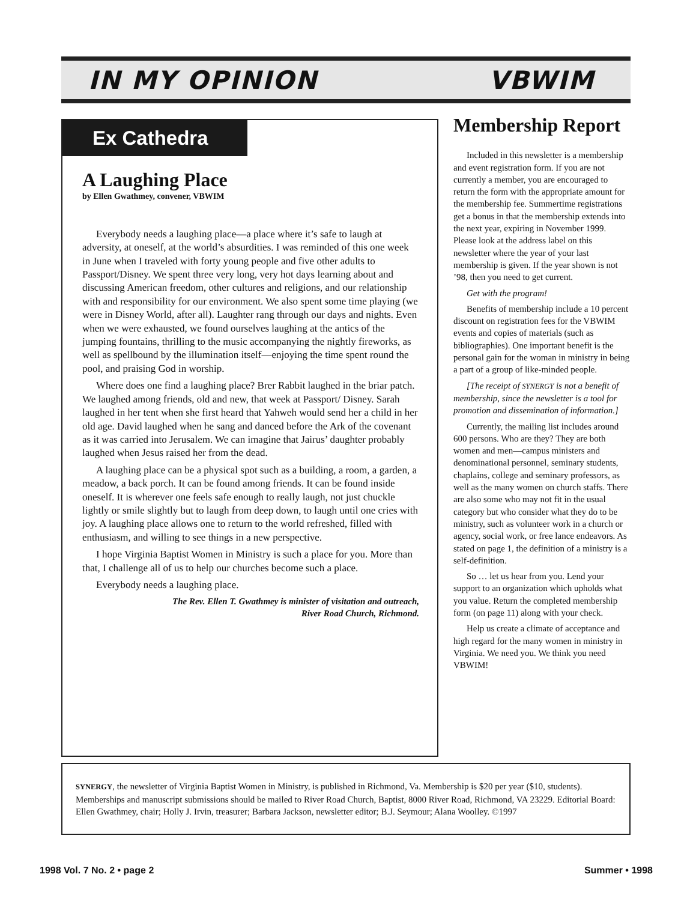IN MY OPINION VBWIM
Ex Cathedra
A Laughing Place
by Ellen Gwathmey, convener, VBWIM
Everybody needs a laughing place—a place where it’s safe to laugh at adversity, at oneself, at the world’s absurdities. I was reminded of this one week in June when I traveled with forty young people and five other adults to Passport/Disney. We spent three very long, very hot days learning about and discussing American freedom, other cultures and religions, and our relationship with and responsibility for our environment. We also spent some time playing (we were in Disney World, after all). Laughter rang through our days and nights. Even when we were exhausted, we found ourselves laughing at the antics of the jumping fountains, thrilling to the music accompanying the nightly fireworks, as well as spellbound by the illumination itself—enjoying the time spent round the pool, and praising God in worship.
Where does one find a laughing place? Brer Rabbit laughed in the briar patch. We laughed among friends, old and new, that week at Passport/ Disney. Sarah laughed in her tent when she first heard that Yahweh would send her a child in her old age. David laughed when he sang and danced before the Ark of the covenant as it was carried into Jerusalem. We can imagine that Jairus’ daughter probably laughed when Jesus raised her from the dead.
A laughing place can be a physical spot such as a building, a room, a garden, a meadow, a back porch. It can be found among friends. It can be found inside oneself. It is wherever one feels safe enough to really laugh, not just chuckle lightly or smile slightly but to laugh from deep down, to laugh until one cries with joy. A laughing place allows one to return to the world refreshed, filled with enthusiasm, and willing to see things in a new perspective.
I hope Virginia Baptist Women in Ministry is such a place for you. More than that, I challenge all of us to help our churches become such a place.
Everybody needs a laughing place.
The Rev. Ellen T. Gwathmey is minister of visitation and outreach,
River Road Church, Richmond.
Membership Report
Included in this newsletter is a membership and event registration form. If you are not currently a member, you are encouraged to return the form with the appropriate amount for the membership fee. Summertime registrations get a bonus in that the membership extends into the next year, expiring in November 1999. Please look at the address label on this newsletter where the year of your last membership is given. If the year shown is not ’98, then you need to get current.
Get with the program!
Benefits of membership include a 10 percent discount on registration fees for the VBWIM events and copies of materials (such as bibliographies). One important benefit is the personal gain for the woman in ministry in being a part of a group of like-minded people.
[The receipt of SYNERGY is not a benefit of membership, since the newsletter is a tool for promotion and dissemination of information.]
Currently, the mailing list includes around 600 persons. Who are they? They are both women and men—campus ministers and denominational personnel, seminary students, chaplains, college and seminary professors, as well as the many women on church staffs. There are also some who may not fit in the usual category but who consider what they do to be ministry, such as volunteer work in a church or agency, social work, or free lance endeavors. As stated on page 1, the definition of a ministry is a self-definition.
So … let us hear from you. Lend your support to an organization which upholds what you value. Return the completed membership form (on page 11) along with your check.
Help us create a climate of acceptance and high regard for the many women in ministry in Virginia. We need you. We think you need VBWIM!
SYNERGY, the newsletter of Virginia Baptist Women in Ministry, is published in Richmond, Va. Membership is $20 per year ($10, students). Memberships and manuscript submissions should be mailed to River Road Church, Baptist, 8000 River Road, Richmond, VA 23229. Editorial Board: Ellen Gwathmey, chair; Holly J. Irvin, treasurer; Barbara Jackson, newsletter editor; B.J. Seymour; Alana Woolley. ©1997
1998 Vol. 7 No. 2 • page 2 Summer • 1998